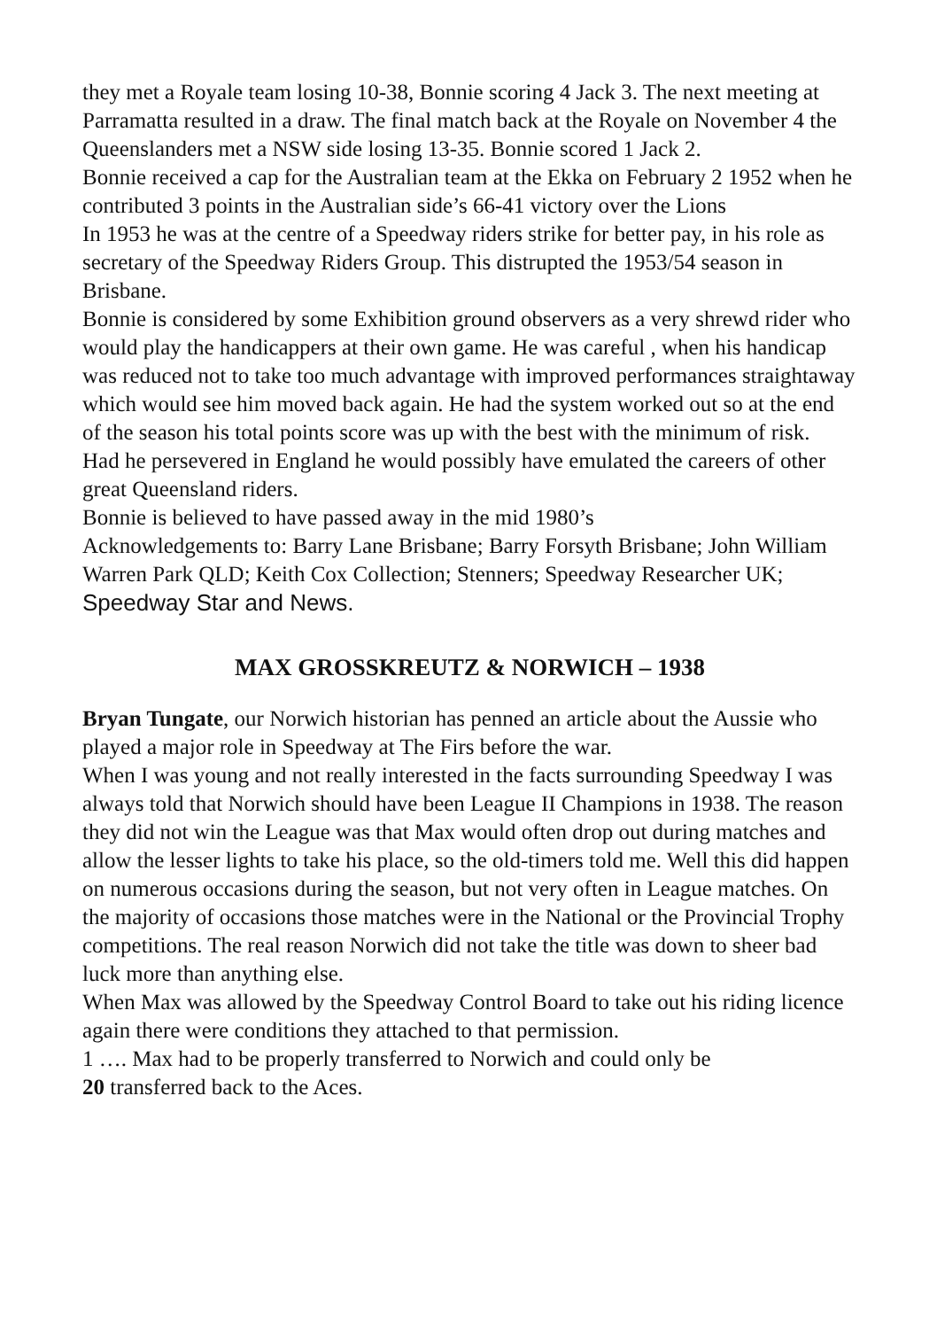they met a Royale team losing 10-38, Bonnie scoring 4 Jack 3. The next meeting at Parramatta resulted in a draw. The final match back at the Royale on November 4 the Queenslanders met a NSW side losing 13-35. Bonnie scored 1 Jack 2.
Bonnie received a cap for the Australian team at the Ekka on February 2 1952 when he contributed 3 points in the Australian side’s 66-41 victory over the Lions
In 1953 he was at the centre of a Speedway riders strike for better pay, in his role as secretary of the Speedway Riders Group. This distrupted the 1953/54 season in Brisbane.
Bonnie is considered by some Exhibition ground observers as a very shrewd rider who would play the handicappers at their own game. He was careful , when his handicap was reduced not to take too much advantage with improved performances straightaway which would see him moved back again. He had the system worked out so at the end of the season his total points score was up with the best with the minimum of risk.
Had he persevered in England he would possibly have emulated the careers of other great Queensland riders.
Bonnie is believed to have passed away in the mid 1980’s
Acknowledgements to: Barry Lane Brisbane; Barry Forsyth Brisbane; John William Warren Park QLD; Keith Cox Collection; Stenners; Speedway Researcher UK; Speedway Star and News.
MAX GROSSKREUTZ & NORWICH – 1938
Bryan Tungate, our Norwich historian has penned an article about the Aussie who played a major role in Speedway at The Firs before the war.
When I was young and not really interested in the facts surrounding Speedway I was always told that Norwich should have been League II Champions in 1938. The reason they did not win the League was that Max would often drop out during matches and allow the lesser lights to take his place, so the old-timers told me. Well this did happen on numerous occasions during the season, but not very often in League matches. On the majority of occasions those matches were in the National or the Provincial Trophy competitions. The real reason Norwich did not take the title was down to sheer bad luck more than anything else.
When Max was allowed by the Speedway Control Board to take out his riding licence again there were conditions they attached to that permission.
1 …. Max had to be properly transferred to Norwich and could only be
20 transferred back to the Aces.